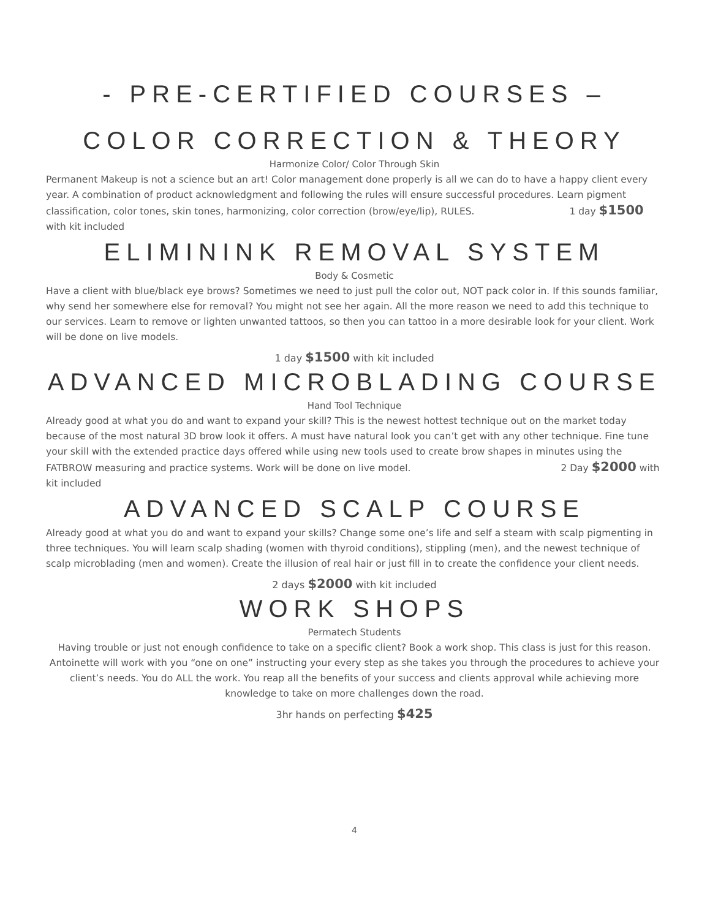- PRE-CERTIFIED COURSES –
COLOR CORRECTION & THEORY
Harmonize Color/ Color Through Skin
Permanent Makeup is not a science but an art! Color management done properly is all we can do to have a happy client every year. A combination of product acknowledgment and following the rules will ensure successful procedures. Learn pigment classification, color tones, skin tones, harmonizing, color correction (brow/eye/lip), RULES. 1 day $1500 with kit included
ELIMININK REMOVAL SYSTEM
Body & Cosmetic
Have a client with blue/black eye brows? Sometimes we need to just pull the color out, NOT pack color in. If this sounds familiar, why send her somewhere else for removal? You might not see her again. All the more reason we need to add this technique to our services. Learn to remove or lighten unwanted tattoos, so then you can tattoo in a more desirable look for your client. Work will be done on live models.
1 day $1500 with kit included
ADVANCED MICROBLADING COURSE
Hand Tool Technique
Already good at what you do and want to expand your skill? This is the newest hottest technique out on the market today because of the most natural 3D brow look it offers. A must have natural look you can’t get with any other technique. Fine tune your skill with the extended practice days offered while using new tools used to create brow shapes in minutes using the FATBROW measuring and practice systems. Work will be done on live model. 2 Day $2000 with kit included
ADVANCED SCALP COURSE
Already good at what you do and want to expand your skills? Change some one’s life and self a steam with scalp pigmenting in three techniques. You will learn scalp shading (women with thyroid conditions), stippling (men), and the newest technique of scalp microblading (men and women). Create the illusion of real hair or just fill in to create the confidence your client needs.
2 days $2000 with kit included
WORK SHOPS
Permatech Students
Having trouble or just not enough confidence to take on a specific client? Book a work shop. This class is just for this reason. Antoinette will work with you “one on one” instructing your every step as she takes you through the procedures to achieve your client’s needs. You do ALL the work. You reap all the benefits of your success and clients approval while achieving more knowledge to take on more challenges down the road.
3hr hands on perfecting $425
4